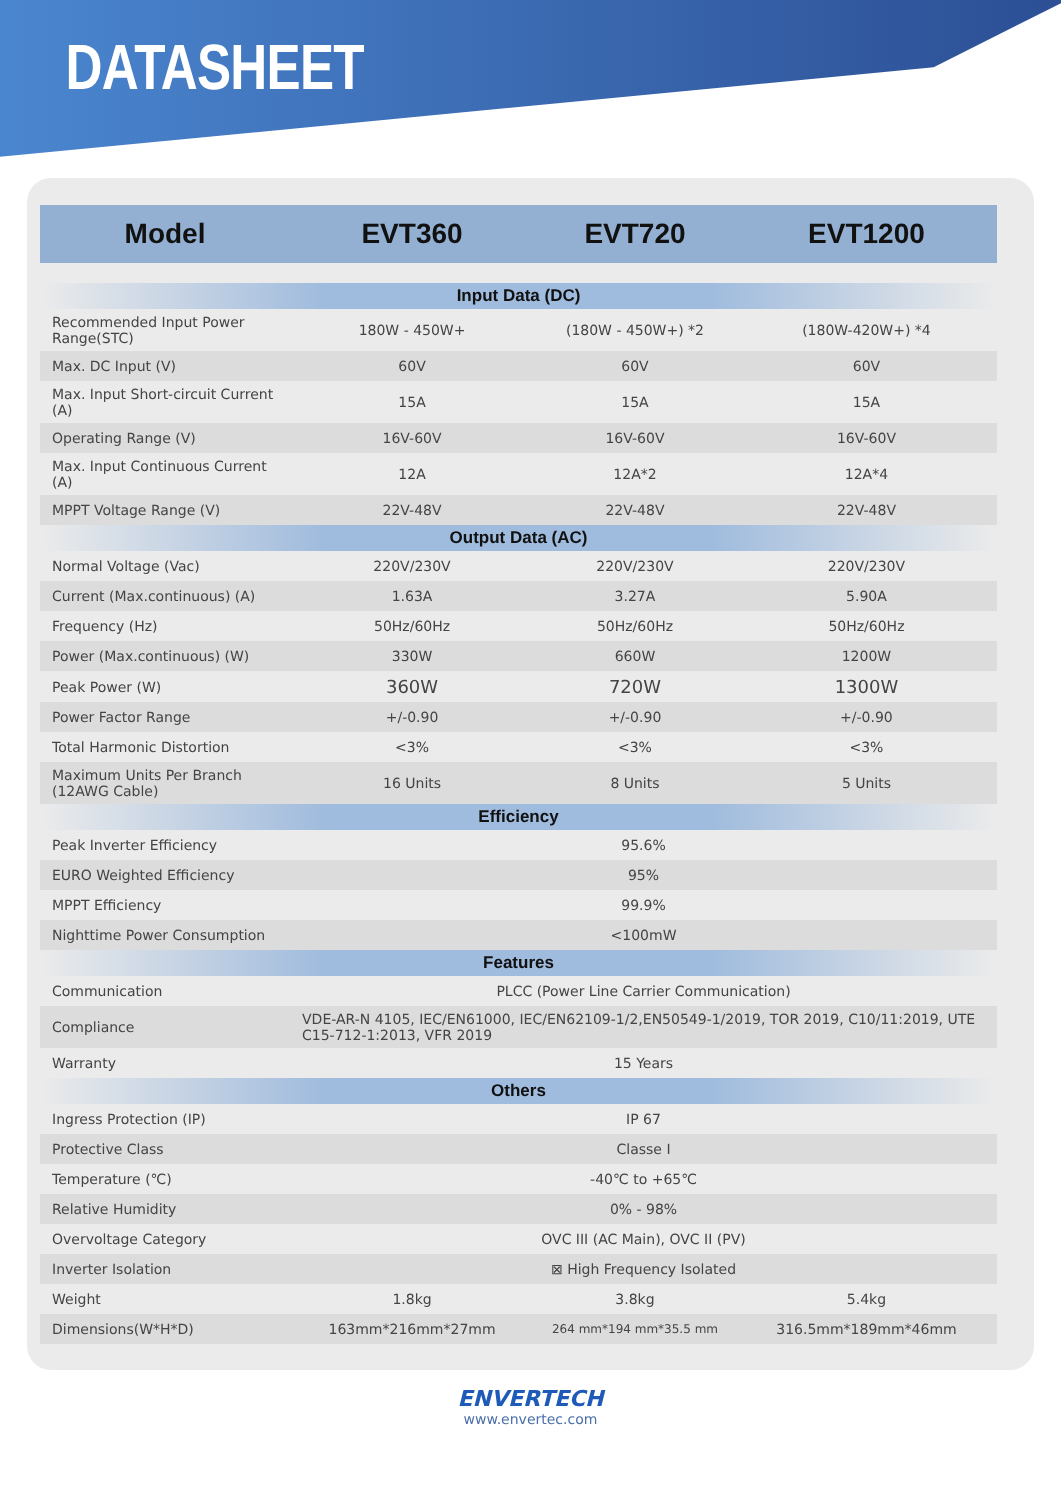DATASHEET
| Model | EVT360 | EVT720 | EVT1200 |
| --- | --- | --- | --- |
| Input Data (DC) | | | |
| Recommended Input Power Range(STC) | 180W - 450W+ | (180W - 450W+) *2 | (180W-420W+) *4 |
| Max. DC Input (V) | 60V | 60V | 60V |
| Max. Input Short-circuit Current (A) | 15A | 15A | 15A |
| Operating Range (V) | 16V-60V | 16V-60V | 16V-60V |
| Max. Input Continuous Current (A) | 12A | 12A*2 | 12A*4 |
| MPPT Voltage Range (V) | 22V-48V | 22V-48V | 22V-48V |
| Output Data (AC) | | | |
| Normal Voltage (Vac) | 220V/230V | 220V/230V | 220V/230V |
| Current (Max.continuous) (A) | 1.63A | 3.27A | 5.90A |
| Frequency (Hz) | 50Hz/60Hz | 50Hz/60Hz | 50Hz/60Hz |
| Power (Max.continuous) (W) | 330W | 660W | 1200W |
| Peak Power (W) | 360W | 720W | 1300W |
| Power Factor Range | +/-0.90 | +/-0.90 | +/-0.90 |
| Total Harmonic Distortion | <3% | <3% | <3% |
| Maximum Units Per Branch (12AWG Cable) | 16 Units | 8 Units | 5 Units |
| Efficiency | | | |
| Peak Inverter Efficiency | 95.6% | | |
| EURO Weighted Efficiency | 95% | | |
| MPPT Efficiency | 99.9% | | |
| Nighttime Power Consumption | <100mW | | |
| Features | | | |
| Communication | PLCC (Power Line Carrier Communication) | | |
| Compliance | VDE-AR-N 4105, IEC/EN61000, IEC/EN62109-1/2,EN50549-1/2019, TOR 2019, C10/11:2019, UTE C15-712-1:2013, VFR 2019 | | |
| Warranty | 15 Years | | |
| Others | | | |
| Ingress Protection (IP) | IP 67 | | |
| Protective Class | Classe I | | |
| Temperature (℃) | -40℃ to +65℃ | | |
| Relative Humidity | 0% - 98% | | |
| Overvoltage Category | OVC III (AC Main), OVC II (PV) | | |
| Inverter Isolation | ⊠ High Frequency Isolated | | |
| Weight | 1.8kg | 3.8kg | 5.4kg |
| Dimensions(W*H*D) | 163mm*216mm*27mm | 264 mm*194 mm*35.5 mm | 316.5mm*189mm*46mm |
ENVERTECH
www.envertec.com